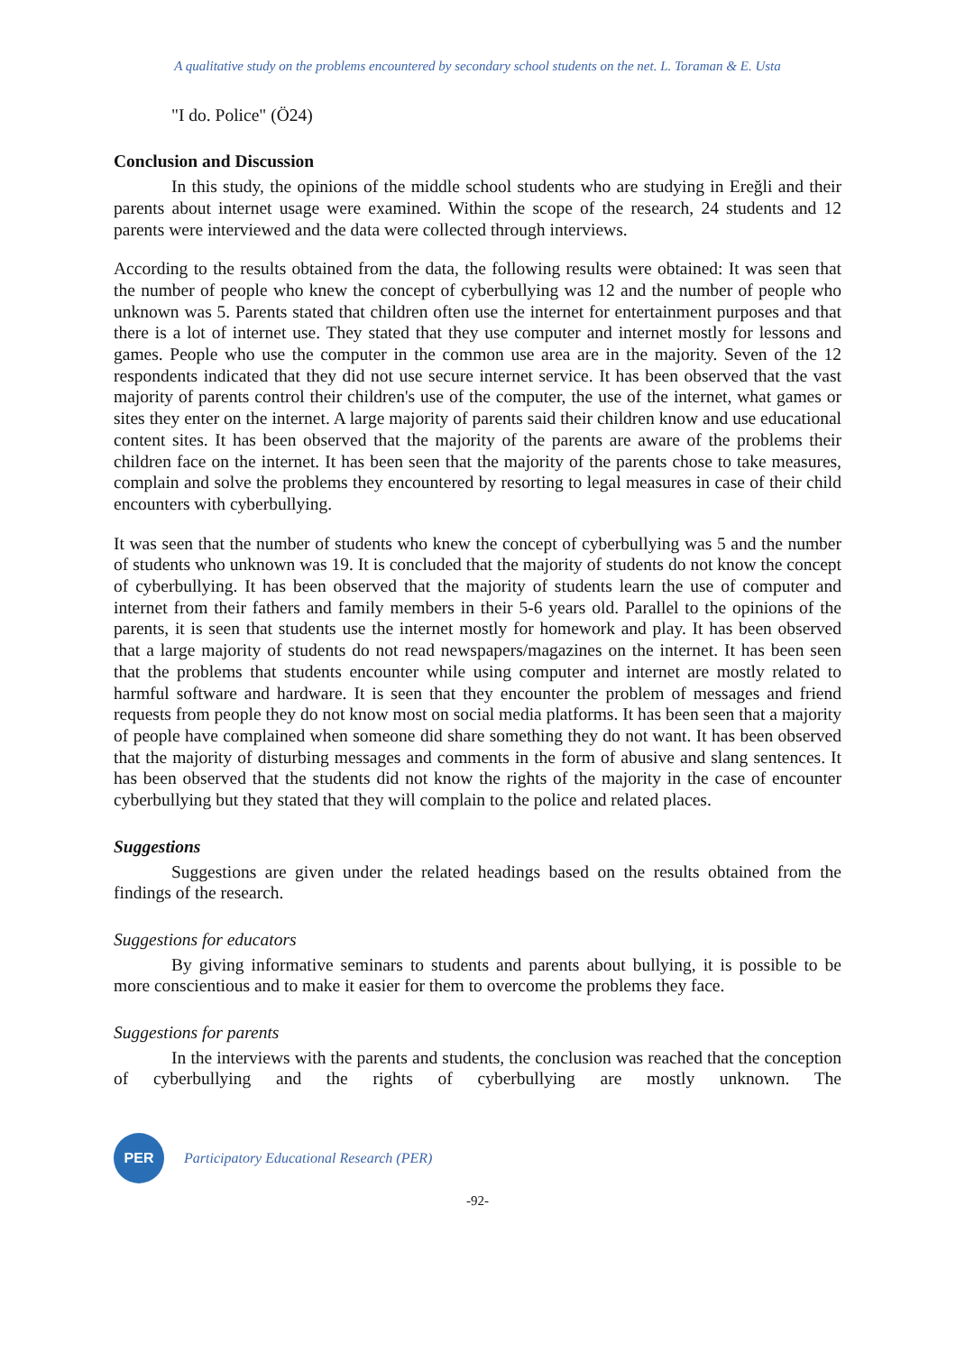A qualitative study on the problems encountered by secondary school students on the net. L. Toraman & E. Usta
"I do. Police" (Ö24)
Conclusion and Discussion
In this study, the opinions of the middle school students who are studying in Ereğli and their parents about internet usage were examined. Within the scope of the research, 24 students and 12 parents were interviewed and the data were collected through interviews.
According to the results obtained from the data, the following results were obtained: It was seen that the number of people who knew the concept of cyberbullying was 12 and the number of people who unknown was 5. Parents stated that children often use the internet for entertainment purposes and that there is a lot of internet use. They stated that they use computer and internet mostly for lessons and games. People who use the computer in the common use area are in the majority. Seven of the 12 respondents indicated that they did not use secure internet service. It has been observed that the vast majority of parents control their children's use of the computer, the use of the internet, what games or sites they enter on the internet. A large majority of parents said their children know and use educational content sites. It has been observed that the majority of the parents are aware of the problems their children face on the internet. It has been seen that the majority of the parents chose to take measures, complain and solve the problems they encountered by resorting to legal measures in case of their child encounters with cyberbullying.
It was seen that the number of students who knew the concept of cyberbullying was 5 and the number of students who unknown was 19. It is concluded that the majority of students do not know the concept of cyberbullying. It has been observed that the majority of students learn the use of computer and internet from their fathers and family members in their 5-6 years old. Parallel to the opinions of the parents, it is seen that students use the internet mostly for homework and play. It has been observed that a large majority of students do not read newspapers/magazines on the internet. It has been seen that the problems that students encounter while using computer and internet are mostly related to harmful software and hardware. It is seen that they encounter the problem of messages and friend requests from people they do not know most on social media platforms. It has been seen that a majority of people have complained when someone did share something they do not want. It has been observed that the majority of disturbing messages and comments in the form of abusive and slang sentences. It has been observed that the students did not know the rights of the majority in the case of encounter cyberbullying but they stated that they will complain to the police and related places.
Suggestions
Suggestions are given under the related headings based on the results obtained from the findings of the research.
Suggestions for educators
By giving informative seminars to students and parents about bullying, it is possible to be more conscientious and to make it easier for them to overcome the problems they face.
Suggestions for parents
In the interviews with the parents and students, the conclusion was reached that the conception of cyberbullying and the rights of cyberbullying are mostly unknown. The
PER
Participatory Educational Research (PER)
-92-